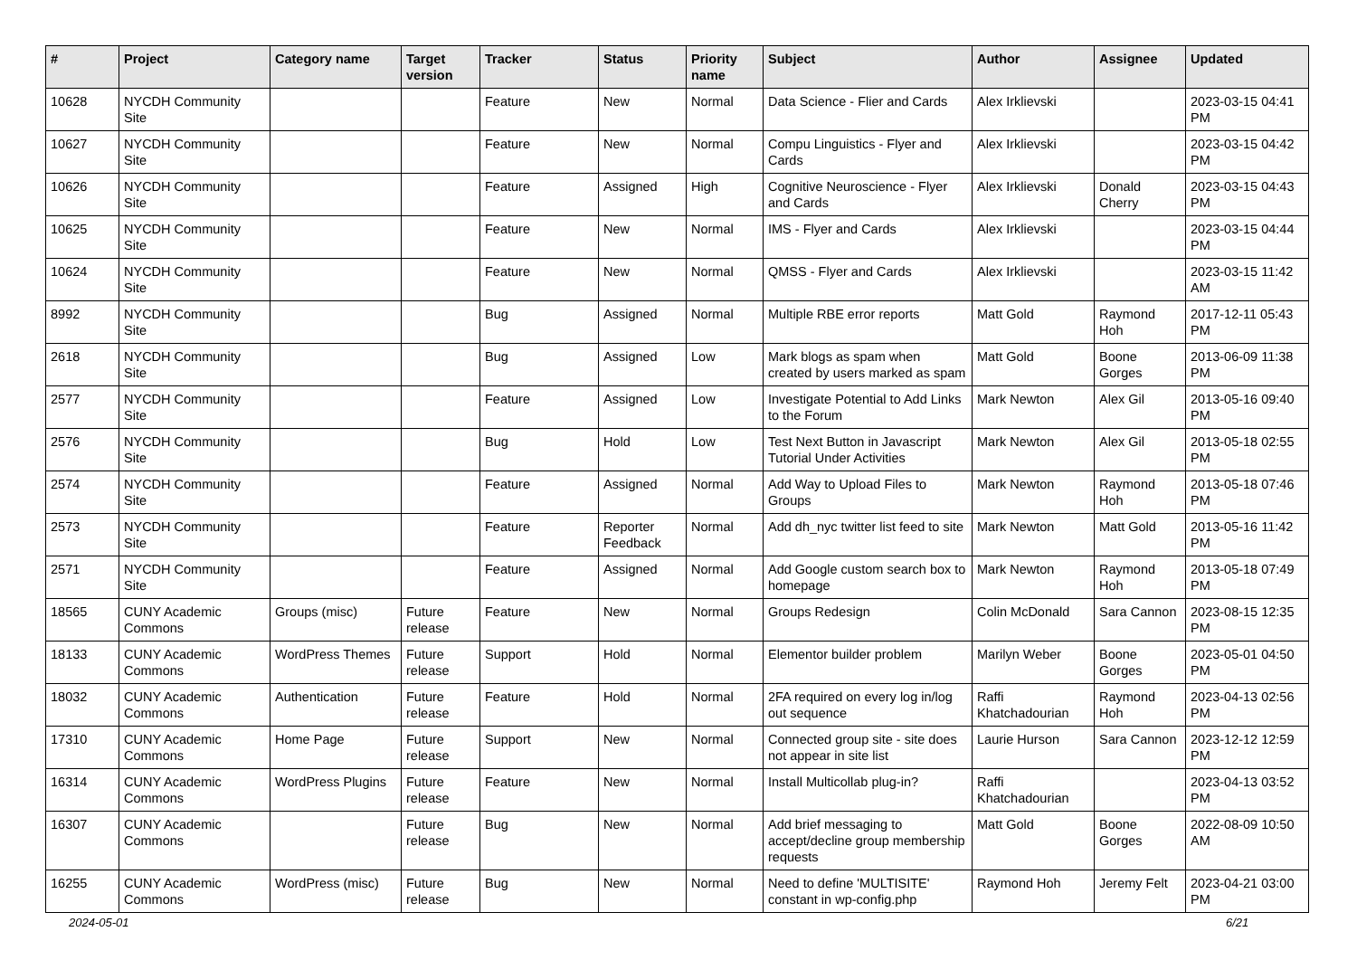| # | Project | Category name | Target version | Tracker | Status | Priority name | Subject | Author | Assignee | Updated |
| --- | --- | --- | --- | --- | --- | --- | --- | --- | --- | --- |
| 10628 | NYCDH Community Site | | | Feature | New | Normal | Data Science - Flier and Cards | Alex Irklievski | | 2023-03-15 04:41 PM |
| 10627 | NYCDH Community Site | | | Feature | New | Normal | Compu Linguistics - Flyer and Cards | Alex Irklievski | | 2023-03-15 04:42 PM |
| 10626 | NYCDH Community Site | | | Feature | Assigned | High | Cognitive Neuroscience - Flyer and Cards | Alex Irklievski | Donald Cherry | 2023-03-15 04:43 PM |
| 10625 | NYCDH Community Site | | | Feature | New | Normal | IMS - Flyer and Cards | Alex Irklievski | | 2023-03-15 04:44 PM |
| 10624 | NYCDH Community Site | | | Feature | New | Normal | QMSS - Flyer and Cards | Alex Irklievski | | 2023-03-15 11:42 AM |
| 8992 | NYCDH Community Site | | | Bug | Assigned | Normal | Multiple RBE error reports | Matt Gold | Raymond Hoh | 2017-12-11 05:43 PM |
| 2618 | NYCDH Community Site | | | Bug | Assigned | Low | Mark blogs as spam when created by users marked as spam | Matt Gold | Boone Gorges | 2013-06-09 11:38 PM |
| 2577 | NYCDH Community Site | | | Feature | Assigned | Low | Investigate Potential to Add Links to the Forum | Mark Newton | Alex Gil | 2013-05-16 09:40 PM |
| 2576 | NYCDH Community Site | | | Bug | Hold | Low | Test Next Button in Javascript Tutorial Under Activities | Mark Newton | Alex Gil | 2013-05-18 02:55 PM |
| 2574 | NYCDH Community Site | | | Feature | Assigned | Normal | Add Way to Upload Files to Groups | Mark Newton | Raymond Hoh | 2013-05-18 07:46 PM |
| 2573 | NYCDH Community Site | | | Feature | Reporter Feedback | Normal | Add dh_nyc twitter list feed to site | Mark Newton | Matt Gold | 2013-05-16 11:42 PM |
| 2571 | NYCDH Community Site | | | Feature | Assigned | Normal | Add Google custom search box to homepage | Mark Newton | Raymond Hoh | 2013-05-18 07:49 PM |
| 18565 | CUNY Academic Commons | Groups (misc) | Future release | Feature | New | Normal | Groups Redesign | Colin McDonald | Sara Cannon | 2023-08-15 12:35 PM |
| 18133 | CUNY Academic Commons | WordPress Themes | Future release | Support | Hold | Normal | Elementor builder problem | Marilyn Weber | Boone Gorges | 2023-05-01 04:50 PM |
| 18032 | CUNY Academic Commons | Authentication | Future release | Feature | Hold | Normal | 2FA required on every log in/log out sequence | Raffi Khatchadourian | Raymond Hoh | 2023-04-13 02:56 PM |
| 17310 | CUNY Academic Commons | Home Page | Future release | Support | New | Normal | Connected group site - site does not appear in site list | Laurie Hurson | Sara Cannon | 2023-12-12 12:59 PM |
| 16314 | CUNY Academic Commons | WordPress Plugins | Future release | Feature | New | Normal | Install Multicollab plug-in? | Raffi Khatchadourian | | 2023-04-13 03:52 PM |
| 16307 | CUNY Academic Commons | | Future release | Bug | New | Normal | Add brief messaging to accept/decline group membership requests | Matt Gold | Boone Gorges | 2022-08-09 10:50 AM |
| 16255 | CUNY Academic Commons | WordPress (misc) | Future release | Bug | New | Normal | Need to define 'MULTISITE' constant in wp-config.php | Raymond Hoh | Jeremy Felt | 2023-04-21 03:00 PM |
2024-05-01 6/21